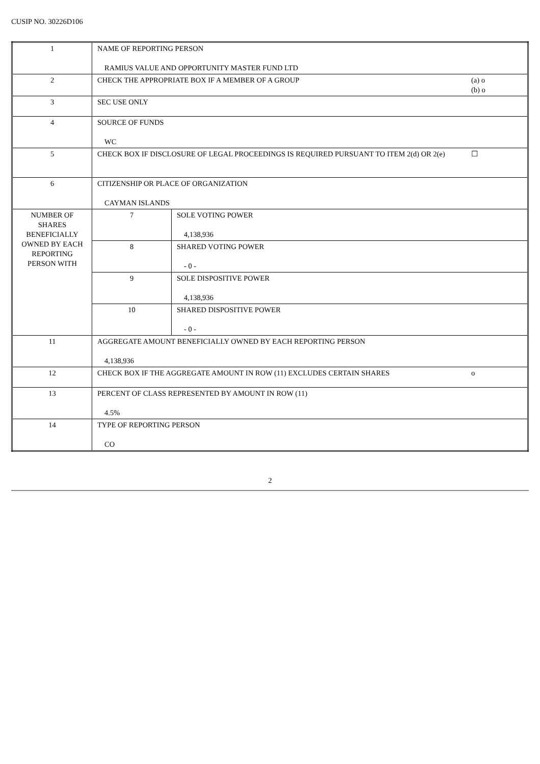CUSIP NO. 30226D106
| 1 | NAME OF REPORTING PERSON RAMIUS VALUE AND OPPORTUNITY MASTER FUND LTD | | |
| 2 | CHECK THE APPROPRIATE BOX IF A MEMBER OF A GROUP | | (a) o (b) o |
| 3 | SEC USE ONLY | | |
| 4 | SOURCE OF FUNDS WC | | |
| 5 | CHECK BOX IF DISCLOSURE OF LEGAL PROCEEDINGS IS REQUIRED PURSUANT TO ITEM 2(d) OR 2(e) | | ☐ |
| 6 | CITIZENSHIP OR PLACE OF ORGANIZATION CAYMAN ISLANDS | | |
| NUMBER OF SHARES BENEFICIALLY OWNED BY EACH REPORTING PERSON WITH | 7 | SOLE VOTING POWER 4,138,936 | |
| | 8 | SHARED VOTING POWER - 0 - | |
| | 9 | SOLE DISPOSITIVE POWER 4,138,936 | |
| | 10 | SHARED DISPOSITIVE POWER - 0 - | |
| 11 | AGGREGATE AMOUNT BENEFICIALLY OWNED BY EACH REPORTING PERSON 4,138,936 | | |
| 12 | CHECK BOX IF THE AGGREGATE AMOUNT IN ROW (11) EXCLUDES CERTAIN SHARES | | o |
| 13 | PERCENT OF CLASS REPRESENTED BY AMOUNT IN ROW (11) 4.5% | | |
| 14 | TYPE OF REPORTING PERSON CO | | |
2